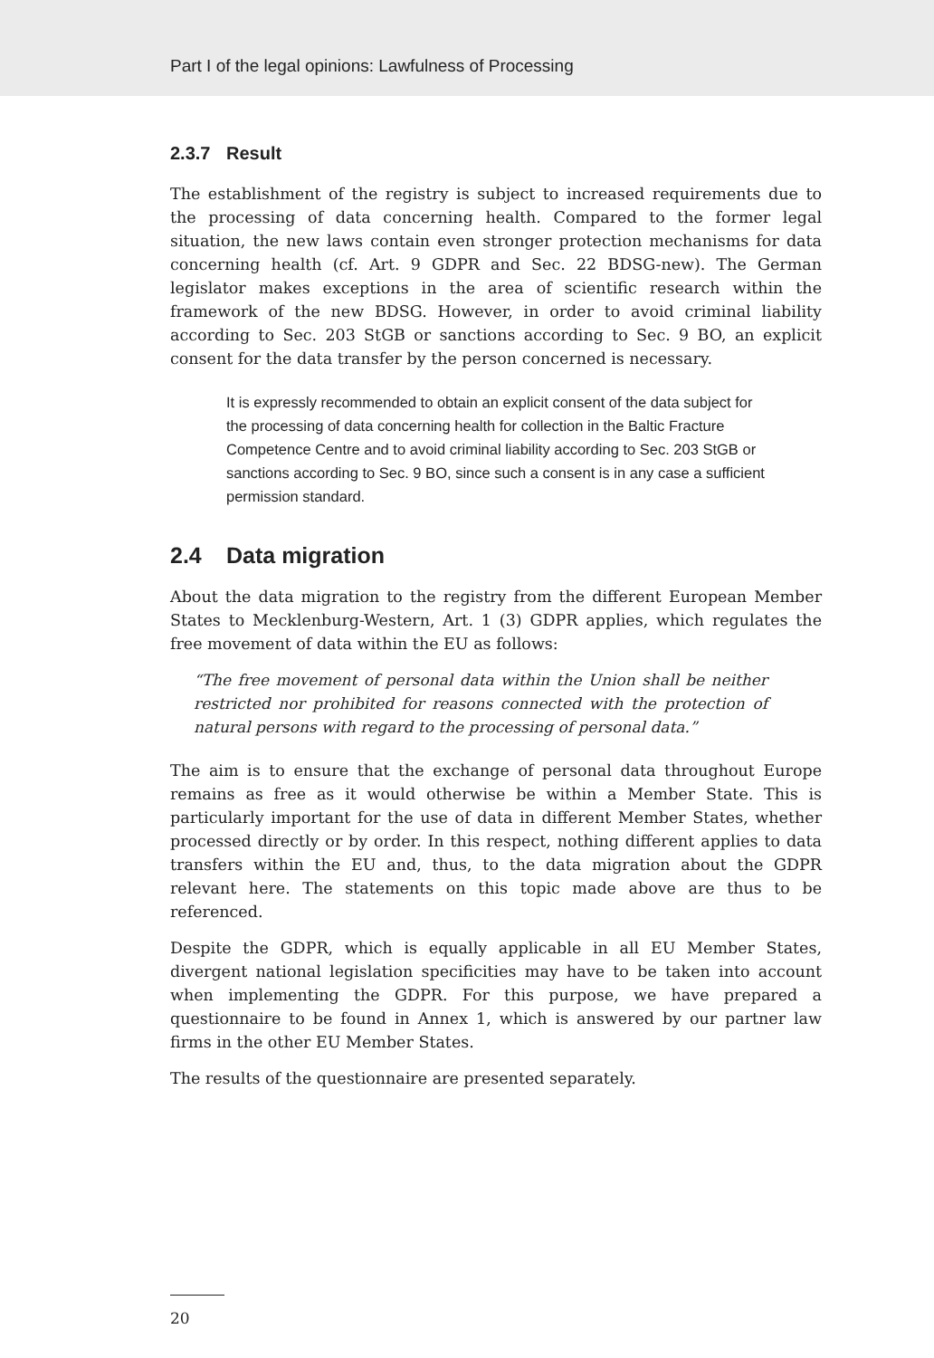Part I of the legal opinions: Lawfulness of Processing
2.3.7 Result
The establishment of the registry is subject to increased requirements due to the processing of data concerning health. Compared to the former legal situation, the new laws contain even stronger protection mechanisms for data concerning health (cf. Art. 9 GDPR and Sec. 22 BDSG-new). The German legislator makes exceptions in the area of scientific research within the framework of the new BDSG. However, in order to avoid criminal liability according to Sec. 203 StGB or sanctions according to Sec. 9 BO, an explicit consent for the data transfer by the person concerned is necessary.
It is expressly recommended to obtain an explicit consent of the data subject for the processing of data concerning health for collection in the Baltic Fracture Competence Centre and to avoid criminal liability according to Sec. 203 StGB or sanctions according to Sec. 9 BO, since such a consent is in any case a sufficient permission standard.
2.4 Data migration
About the data migration to the registry from the different European Member States to Mecklenburg-Western, Art. 1 (3) GDPR applies, which regulates the free movement of data within the EU as follows:
“The free movement of personal data within the Union shall be neither restricted nor prohibited for reasons connected with the protection of natural persons with regard to the processing of personal data.”
The aim is to ensure that the exchange of personal data throughout Europe remains as free as it would otherwise be within a Member State. This is particularly important for the use of data in different Member States, whether processed directly or by order. In this respect, nothing different applies to data transfers within the EU and, thus, to the data migration about the GDPR relevant here. The statements on this topic made above are thus to be referenced.
Despite the GDPR, which is equally applicable in all EU Member States, divergent national legislation specificities may have to be taken into account when implementing the GDPR. For this purpose, we have prepared a questionnaire to be found in Annex 1, which is answered by our partner law firms in the other EU Member States.
The results of the questionnaire are presented separately.
20